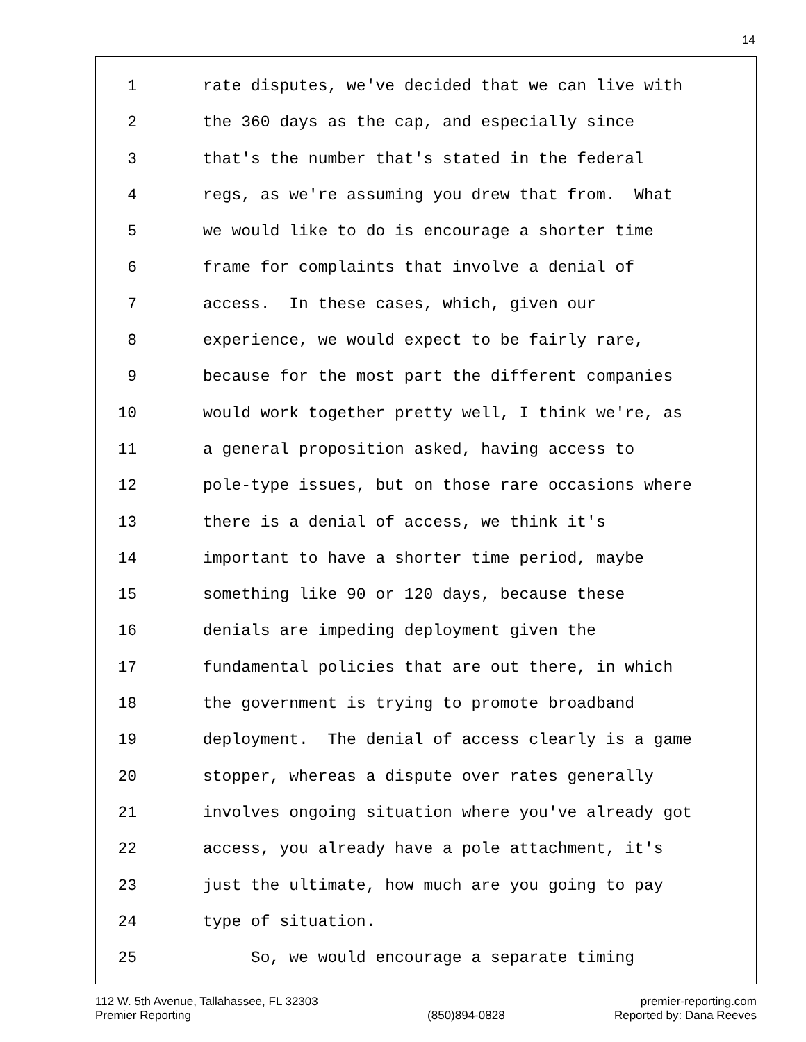14
1 rate disputes, we've decided that we can live with
2 the 360 days as the cap, and especially since
3 that's the number that's stated in the federal
4 regs, as we're assuming you drew that from. What
5 we would like to do is encourage a shorter time
6 frame for complaints that involve a denial of
7 access. In these cases, which, given our
8 experience, we would expect to be fairly rare,
9 because for the most part the different companies
10 would work together pretty well, I think we're, as
11 a general proposition asked, having access to
12 pole-type issues, but on those rare occasions where
13 there is a denial of access, we think it's
14 important to have a shorter time period, maybe
15 something like 90 or 120 days, because these
16 denials are impeding deployment given the
17 fundamental policies that are out there, in which
18 the government is trying to promote broadband
19 deployment. The denial of access clearly is a game
20 stopper, whereas a dispute over rates generally
21 involves ongoing situation where you've already got
22 access, you already have a pole attachment, it's
23 just the ultimate, how much are you going to pay
24 type of situation.
25 So, we would encourage a separate timing
112 W. 5th Avenue, Tallahassee, FL 32303
Premier Reporting
(850)894-0828 premier-reporting.com
Reported by: Dana Reeves